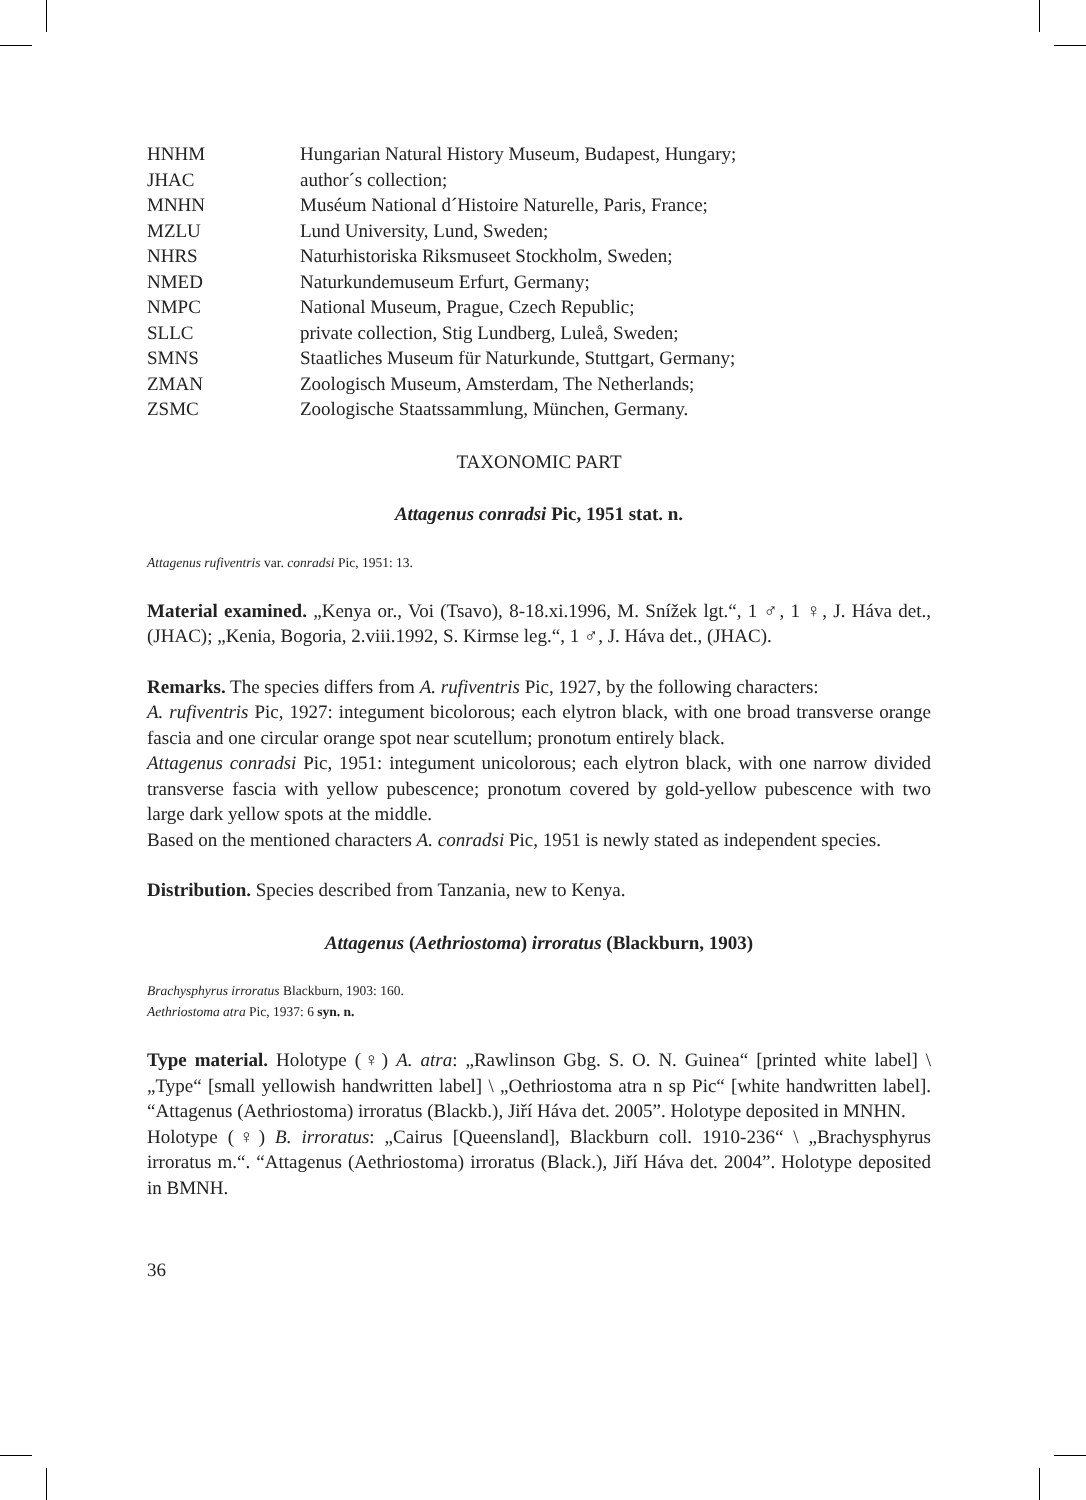| HNHM | Hungarian Natural History Museum, Budapest, Hungary; |
| JHAC | author´s collection; |
| MNHN | Muséum National d´Histoire Naturelle, Paris, France; |
| MZLU | Lund University, Lund, Sweden; |
| NHRS | Naturhistoriska Riksmuseet Stockholm, Sweden; |
| NMED | Naturkundemuseum Erfurt, Germany; |
| NMPC | National Museum, Prague, Czech Republic; |
| SLLC | private collection, Stig Lundberg, Luleå, Sweden; |
| SMNS | Staatliches Museum für Naturkunde, Stuttgart, Germany; |
| ZMAN | Zoologisch Museum, Amsterdam, The Netherlands; |
| ZSMC | Zoologische Staatssammlung, München, Germany. |
TAXONOMIC PART
Attagenus conradsi Pic, 1951 stat. n.
Attagenus rufiventris var. conradsi Pic, 1951: 13.
Material examined. „Kenya or., Voi (Tsavo), 8-18.xi.1996, M. Snížek lgt.“, 1 ♂, 1 ♀, J. Háva det., (JHAC); „Kenia, Bogoria, 2.viii.1992, S. Kirmse leg.“, 1 ♂, J. Háva det., (JHAC).
Remarks. The species differs from A. rufiventris Pic, 1927, by the following characters:
A. rufiventris Pic, 1927: integument bicolorous; each elytron black, with one broad transverse orange fascia and one circular orange spot near scutellum; pronotum entirely black.
Attagenus conradsi Pic, 1951: integument unicolorous; each elytron black, with one narrow divided transverse fascia with yellow pubescence; pronotum covered by gold-yellow pubescence with two large dark yellow spots at the middle.
Based on the mentioned characters A. conradsi Pic, 1951 is newly stated as independent species.
Distribution. Species described from Tanzania, new to Kenya.
Attagenus (Aethriostoma) irroratus (Blackburn, 1903)
Brachysphyrus irroratus Blackburn, 1903: 160.
Aethriostoma atra Pic, 1937: 6 syn. n.
Type material. Holotype (♀) A. atra: „Rawlinson Gbg. S. O. N. Guinea“ [printed white label] \ „Type“ [small yellowish handwritten label] \ „Oethriostoma atra n sp Pic“ [white handwritten label]. “Attagenus (Aethriostoma) irroratus (Blackb.), Jiří Háva det. 2005”. Holotype deposited in MNHN.
Holotype (♀) B. irroratus: „Cairus [Queensland], Blackburn coll. 1910-236“ \ „Brachysphyrus irroratus m.“. “Attagenus (Aethriostoma) irroratus (Black.), Jiří Háva det. 2004”. Holotype deposited in BMNH.
36